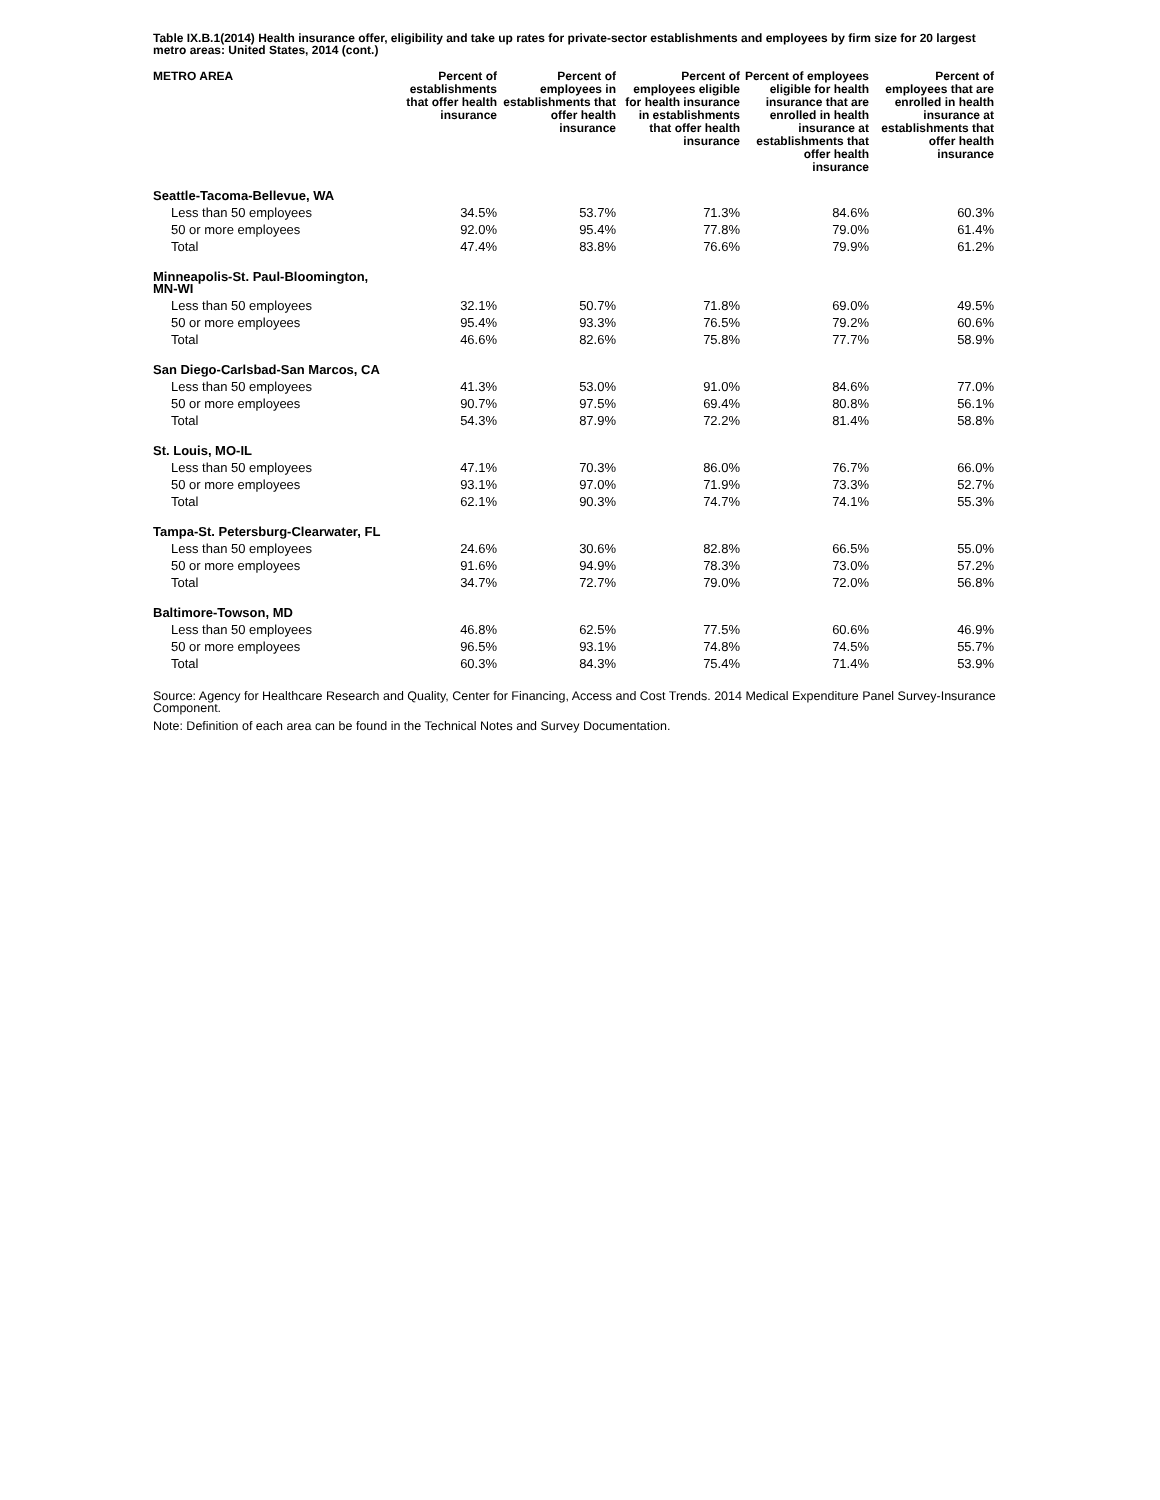Table IX.B.1(2014) Health insurance offer, eligibility and take up rates for private-sector establishments and employees by firm size for 20 largest metro areas: United States, 2014 (cont.)
| METRO AREA | Percent of establishments that offer health insurance | Percent of employees in establishments that offer health insurance | Percent of employees eligible for health insurance in establishments that offer health insurance | Percent of employees eligible for health insurance that are enrolled in health insurance at establishments that offer health insurance | Percent of employees that are enrolled in health insurance at establishments that offer health insurance |
| --- | --- | --- | --- | --- | --- |
| Seattle-Tacoma-Bellevue, WA | | | | | |
| Less than 50 employees | 34.5% | 53.7% | 71.3% | 84.6% | 60.3% |
| 50 or more employees | 92.0% | 95.4% | 77.8% | 79.0% | 61.4% |
| Total | 47.4% | 83.8% | 76.6% | 79.9% | 61.2% |
| Minneapolis-St. Paul-Bloomington, MN-WI | | | | | |
| Less than 50 employees | 32.1% | 50.7% | 71.8% | 69.0% | 49.5% |
| 50 or more employees | 95.4% | 93.3% | 76.5% | 79.2% | 60.6% |
| Total | 46.6% | 82.6% | 75.8% | 77.7% | 58.9% |
| San Diego-Carlsbad-San Marcos, CA | | | | | |
| Less than 50 employees | 41.3% | 53.0% | 91.0% | 84.6% | 77.0% |
| 50 or more employees | 90.7% | 97.5% | 69.4% | 80.8% | 56.1% |
| Total | 54.3% | 87.9% | 72.2% | 81.4% | 58.8% |
| St. Louis, MO-IL | | | | | |
| Less than 50 employees | 47.1% | 70.3% | 86.0% | 76.7% | 66.0% |
| 50 or more employees | 93.1% | 97.0% | 71.9% | 73.3% | 52.7% |
| Total | 62.1% | 90.3% | 74.7% | 74.1% | 55.3% |
| Tampa-St. Petersburg-Clearwater, FL | | | | | |
| Less than 50 employees | 24.6% | 30.6% | 82.8% | 66.5% | 55.0% |
| 50 or more employees | 91.6% | 94.9% | 78.3% | 73.0% | 57.2% |
| Total | 34.7% | 72.7% | 79.0% | 72.0% | 56.8% |
| Baltimore-Towson, MD | | | | | |
| Less than 50 employees | 46.8% | 62.5% | 77.5% | 60.6% | 46.9% |
| 50 or more employees | 96.5% | 93.1% | 74.8% | 74.5% | 55.7% |
| Total | 60.3% | 84.3% | 75.4% | 71.4% | 53.9% |
Source: Agency for Healthcare Research and Quality, Center for Financing, Access and Cost Trends. 2014 Medical Expenditure Panel Survey-Insurance Component.
Note: Definition of each area can be found in the Technical Notes and Survey Documentation.